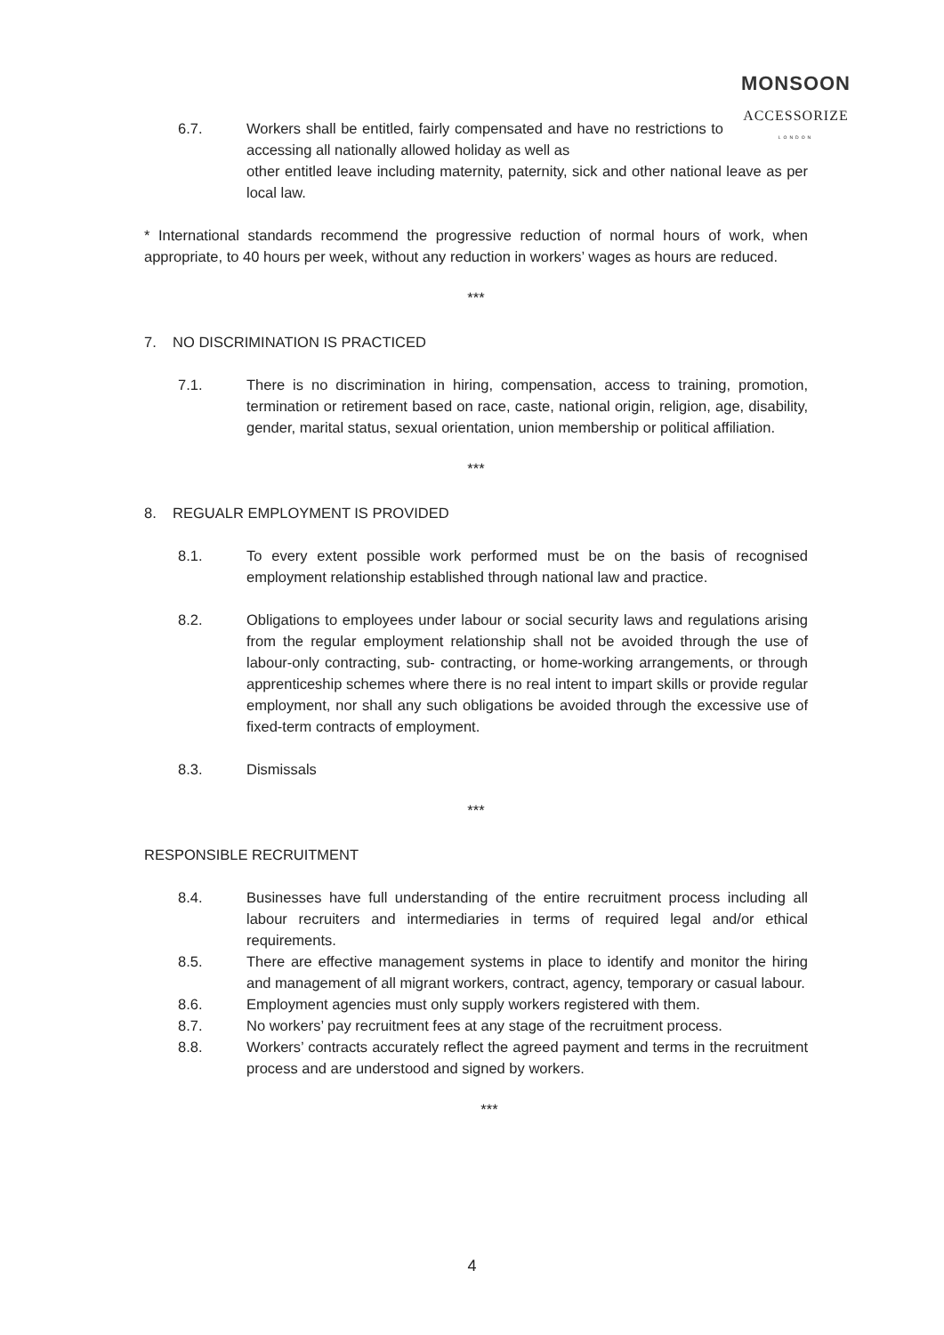MONSOON
ACCESSORIZE
LONDON
6.7. Workers shall be entitled, fairly compensated and have no restrictions to accessing all nationally allowed holiday as well as
other entitled leave including maternity, paternity, sick and other national leave as per local law.
* International standards recommend the progressive reduction of normal hours of work, when appropriate, to 40 hours per week, without any reduction in workers’ wages as hours are reduced.
***
7. NO DISCRIMINATION IS PRACTICED
7.1. There is no discrimination in hiring, compensation, access to training, promotion, termination or retirement based on race, caste, national origin, religion, age, disability, gender, marital status, sexual orientation, union membership or political affiliation.
***
8. REGUALR EMPLOYMENT IS PROVIDED
8.1. To every extent possible work performed must be on the basis of recognised employment relationship established through national law and practice.
8.2. Obligations to employees under labour or social security laws and regulations arising from the regular employment relationship shall not be avoided through the use of labour-only contracting, sub- contracting, or home-working arrangements, or through apprenticeship schemes where there is no real intent to impart skills or provide regular employment, nor shall any such obligations be avoided through the excessive use of fixed-term contracts of employment.
8.3. Dismissals
***
RESPONSIBLE RECRUITMENT
8.4. Businesses have full understanding of the entire recruitment process including all labour recruiters and intermediaries in terms of required legal and/or ethical requirements.
8.5. There are effective management systems in place to identify and monitor the hiring and management of all migrant workers, contract, agency, temporary or casual labour.
8.6. Employment agencies must only supply workers registered with them.
8.7. No workers’ pay recruitment fees at any stage of the recruitment process.
8.8. Workers’ contracts accurately reflect the agreed payment and terms in the recruitment process and are understood and signed by workers.
***
4